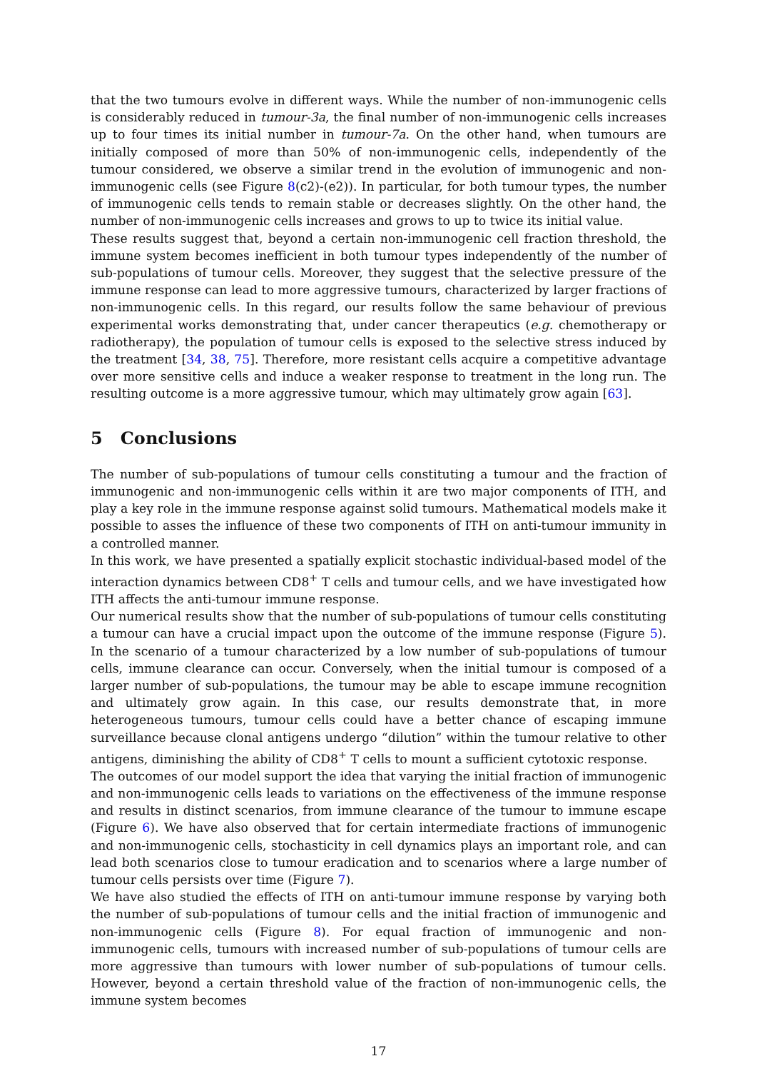that the two tumours evolve in different ways. While the number of non-immunogenic cells is considerably reduced in tumour-3a, the final number of non-immunogenic cells increases up to four times its initial number in tumour-7a. On the other hand, when tumours are initially composed of more than 50% of non-immunogenic cells, independently of the tumour considered, we observe a similar trend in the evolution of immunogenic and non-immunogenic cells (see Figure 8(c2)-(e2)). In particular, for both tumour types, the number of immunogenic cells tends to remain stable or decreases slightly. On the other hand, the number of non-immunogenic cells increases and grows to up to twice its initial value.
These results suggest that, beyond a certain non-immunogenic cell fraction threshold, the immune system becomes inefficient in both tumour types independently of the number of sub-populations of tumour cells. Moreover, they suggest that the selective pressure of the immune response can lead to more aggressive tumours, characterized by larger fractions of non-immunogenic cells. In this regard, our results follow the same behaviour of previous experimental works demonstrating that, under cancer therapeutics (e.g. chemotherapy or radiotherapy), the population of tumour cells is exposed to the selective stress induced by the treatment [34, 38, 75]. Therefore, more resistant cells acquire a competitive advantage over more sensitive cells and induce a weaker response to treatment in the long run. The resulting outcome is a more aggressive tumour, which may ultimately grow again [63].
5 Conclusions
The number of sub-populations of tumour cells constituting a tumour and the fraction of immunogenic and non-immunogenic cells within it are two major components of ITH, and play a key role in the immune response against solid tumours. Mathematical models make it possible to asses the influence of these two components of ITH on anti-tumour immunity in a controlled manner.
In this work, we have presented a spatially explicit stochastic individual-based model of the interaction dynamics between CD8<sup>+</sup> T cells and tumour cells, and we have investigated how ITH affects the anti-tumour immune response.
Our numerical results show that the number of sub-populations of tumour cells constituting a tumour can have a crucial impact upon the outcome of the immune response (Figure 5). In the scenario of a tumour characterized by a low number of sub-populations of tumour cells, immune clearance can occur. Conversely, when the initial tumour is composed of a larger number of sub-populations, the tumour may be able to escape immune recognition and ultimately grow again. In this case, our results demonstrate that, in more heterogeneous tumours, tumour cells could have a better chance of escaping immune surveillance because clonal antigens undergo “dilution” within the tumour relative to other antigens, diminishing the ability of CD8<sup>+</sup> T cells to mount a sufficient cytotoxic response.
The outcomes of our model support the idea that varying the initial fraction of immunogenic and non-immunogenic cells leads to variations on the effectiveness of the immune response and results in distinct scenarios, from immune clearance of the tumour to immune escape (Figure 6). We have also observed that for certain intermediate fractions of immunogenic and non-immunogenic cells, stochasticity in cell dynamics plays an important role, and can lead both scenarios close to tumour eradication and to scenarios where a large number of tumour cells persists over time (Figure 7).
We have also studied the effects of ITH on anti-tumour immune response by varying both the number of sub-populations of tumour cells and the initial fraction of immunogenic and non-immunogenic cells (Figure 8). For equal fraction of immunogenic and non-immunogenic cells, tumours with increased number of sub-populations of tumour cells are more aggressive than tumours with lower number of sub-populations of tumour cells. However, beyond a certain threshold value of the fraction of non-immunogenic cells, the immune system becomes
17